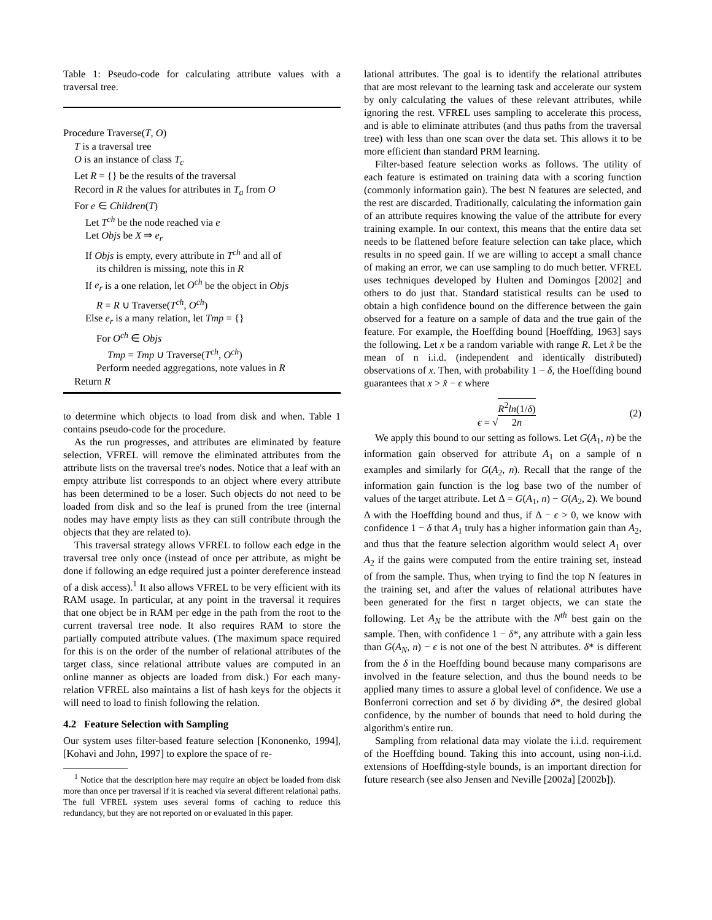Table 1: Pseudo-code for calculating attribute values with a traversal tree.
Procedure Traverse(T, O)
T is a traversal tree
O is an instance of class T<sub>c</sub>
Let R = {} be the results of the traversal
Record in R the values for attributes in T<sub>a</sub> from O
For e ∈ Children(T)
Let T<sup>ch</sup> be the node reached via e
Let Objs be X ⇒ e<sub>r</sub>
If Objs is empty, every attribute in T<sup>ch</sup> and all of
its children is missing, note this in R
If e<sub>r</sub> is a one relation, let O<sup>ch</sup> be the object in Objs
R = R ∪ Traverse(T<sup>ch</sup>, O<sup>ch</sup>)
Else e<sub>r</sub> is a many relation, let Tmp = {}
For O<sup>ch</sup> ∈ Objs
Tmp = Tmp ∪ Traverse(T<sup>ch</sup>, O<sup>ch</sup>)
Perform needed aggregations, note values in R
Return R
to determine which objects to load from disk and when. Table 1 contains pseudo-code for the procedure.
As the run progresses, and attributes are eliminated by feature selection, VFREL will remove the eliminated attributes from the attribute lists on the traversal tree's nodes. Notice that a leaf with an empty attribute list corresponds to an object where every attribute has been determined to be a loser. Such objects do not need to be loaded from disk and so the leaf is pruned from the tree (internal nodes may have empty lists as they can still contribute through the objects that they are related to).
This traversal strategy allows VFREL to follow each edge in the traversal tree only once (instead of once per attribute, as might be done if following an edge required just a pointer dereference instead of a disk access).<sup>1</sup> It also allows VFREL to be very efficient with its RAM usage. In particular, at any point in the traversal it requires that one object be in RAM per edge in the path from the root to the current traversal tree node. It also requires RAM to store the partially computed attribute values. (The maximum space required for this is on the order of the number of relational attributes of the target class, since relational attribute values are computed in an online manner as objects are loaded from disk.) For each many-relation VFREL also maintains a list of hash keys for the objects it will need to load to finish following the relation.
4.2 Feature Selection with Sampling
Our system uses filter-based feature selection [Kononenko, 1994], [Kohavi and John, 1997] to explore the space of re-
<sup>1</sup> Notice that the description here may require an object be loaded from disk more than once per traversal if it is reached via several different relational paths. The full VFREL system uses several forms of caching to reduce this redundancy, but they are not reported on or evaluated in this paper.
lational attributes. The goal is to identify the relational attributes that are most relevant to the learning task and accelerate our system by only calculating the values of these relevant attributes, while ignoring the rest. VFREL uses sampling to accelerate this process, and is able to eliminate attributes (and thus paths from the traversal tree) with less than one scan over the data set. This allows it to be more efficient than standard PRM learning.
Filter-based feature selection works as follows. The utility of each feature is estimated on training data with a scoring function (commonly information gain). The best N features are selected, and the rest are discarded. Traditionally, calculating the information gain of an attribute requires knowing the value of the attribute for every training example. In our context, this means that the entire data set needs to be flattened before feature selection can take place, which results in no speed gain. If we are willing to accept a small chance of making an error, we can use sampling to do much better. VFREL uses techniques developed by Hulten and Domingos [2002] and others to do just that. Standard statistical results can be used to obtain a high confidence bound on the difference between the gain observed for a feature on a sample of data and the true gain of the feature. For example, the Hoeffding bound [Hoeffding, 1963] says the following. Let x be a random variable with range R. Let x̂ be the mean of n i.i.d. (independent and identically distributed) observations of x. Then, with probability 1 − δ, the Hoeffding bound guarantees that x > x̂ − ϵ where
ϵ = √R<sup>2</sup>ln(1/δ) 2n (2)
We apply this bound to our setting as follows. Let G(A<sub>1</sub>, n) be the information gain observed for attribute A<sub>1</sub> on a sample of n examples and similarly for G(A<sub>2</sub>, n). Recall that the range of the information gain function is the log base two of the number of values of the target attribute. Let Δ = G(A<sub>1</sub>, n) − G(A<sub>2</sub>, 2). We bound Δ with the Hoeffding bound and thus, if Δ − ϵ > 0, we know with confidence 1 − δ that A<sub>1</sub> truly has a higher information gain than A<sub>2</sub>, and thus that the feature selection algorithm would select A<sub>1</sub> over A<sub>2</sub> if the gains were computed from the entire training set, instead of from the sample. Thus, when trying to find the top N features in the training set, and after the values of relational attributes have been generated for the first n target objects, we can state the following. Let A<sub>N</sub> be the attribute with the N<sup>th</sup> best gain on the sample. Then, with confidence 1 − δ*, any attribute with a gain less than G(A<sub>N</sub>, n) − ϵ is not one of the best N attributes. δ* is different from the δ in the Hoeffding bound because many comparisons are involved in the feature selection, and thus the bound needs to be applied many times to assure a global level of confidence. We use a Bonferroni correction and set δ by dividing δ*, the desired global confidence, by the number of bounds that need to hold during the algorithm's entire run.
Sampling from relational data may violate the i.i.d. requirement of the Hoeffding bound. Taking this into account, using non-i.i.d. extensions of Hoeffding-style bounds, is an important direction for future research (see also Jensen and Neville [2002a] [2002b]).